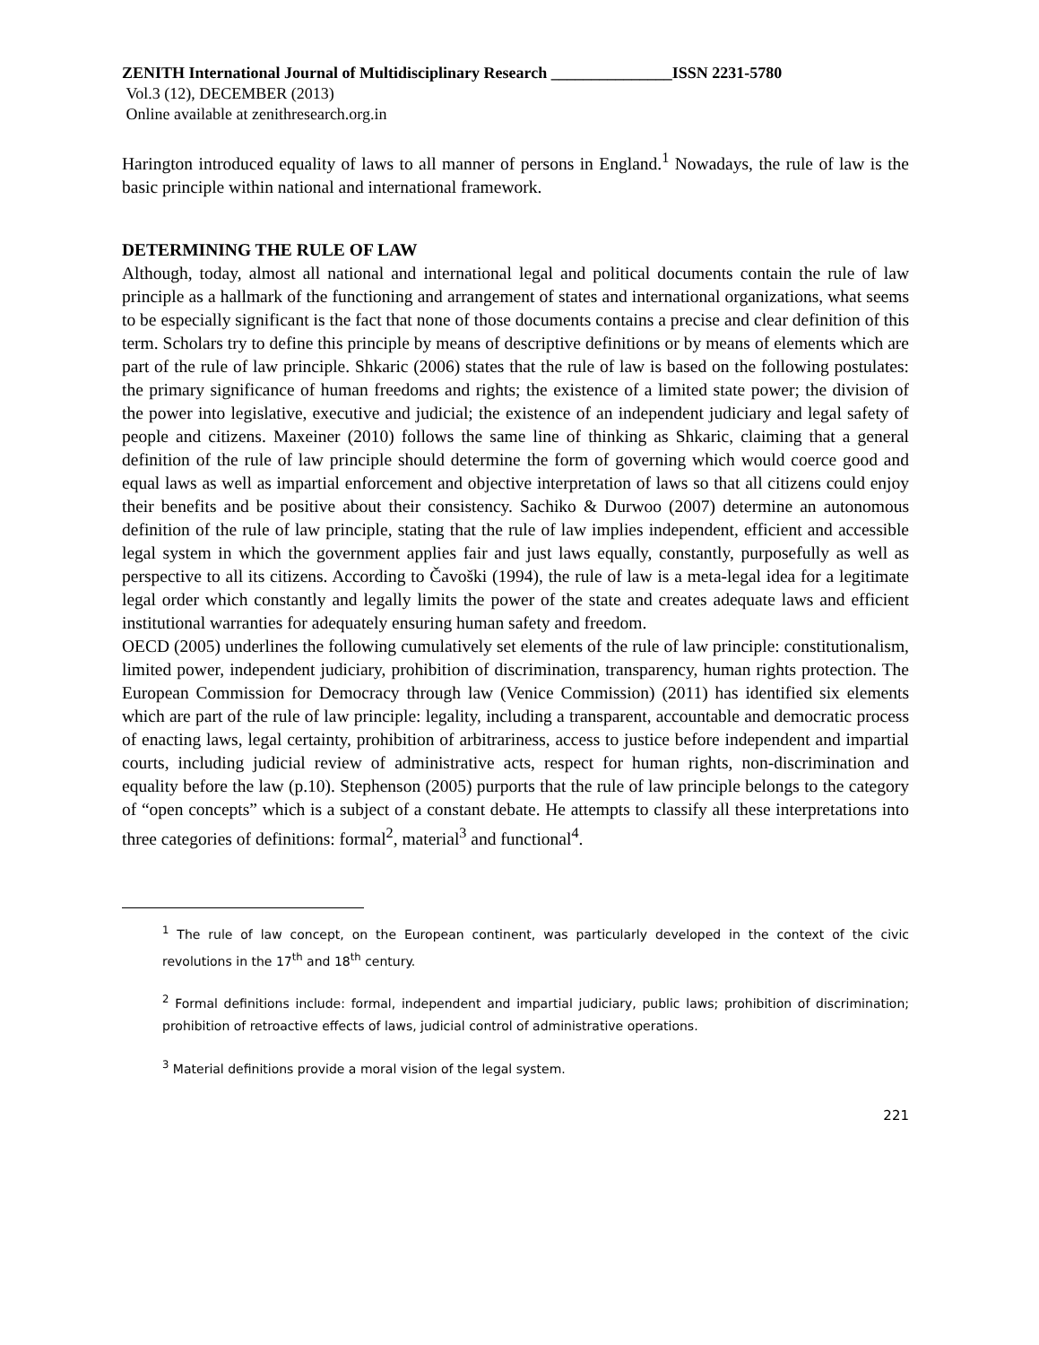ZENITH International Journal of Multidisciplinary Research _______________ISSN 2231-5780
Vol.3 (12), DECEMBER (2013)
Online available at zenithresearch.org.in
Harington introduced equality of laws to all manner of persons in England.<sup>1</sup> Nowadays, the rule of law is the basic principle within national and international framework.
DETERMINING THE RULE OF LAW
Although, today, almost all national and international legal and political documents contain the rule of law principle as a hallmark of the functioning and arrangement of states and international organizations, what seems to be especially significant is the fact that none of those documents contains a precise and clear definition of this term. Scholars try to define this principle by means of descriptive definitions or by means of elements which are part of the rule of law principle. Shkaric (2006) states that the rule of law is based on the following postulates: the primary significance of human freedoms and rights; the existence of a limited state power; the division of the power into legislative, executive and judicial; the existence of an independent judiciary and legal safety of people and citizens. Maxeiner (2010) follows the same line of thinking as Shkaric, claiming that a general definition of the rule of law principle should determine the form of governing which would coerce good and equal laws as well as impartial enforcement and objective interpretation of laws so that all citizens could enjoy their benefits and be positive about their consistency. Sachiko & Durwoo (2007) determine an autonomous definition of the rule of law principle, stating that the rule of law implies independent, efficient and accessible legal system in which the government applies fair and just laws equally, constantly, purposefully as well as perspective to all its citizens. According to Čavoški (1994), the rule of law is a meta-legal idea for a legitimate legal order which constantly and legally limits the power of the state and creates adequate laws and efficient institutional warranties for adequately ensuring human safety and freedom.
OECD (2005) underlines the following cumulatively set elements of the rule of law principle: constitutionalism, limited power, independent judiciary, prohibition of discrimination, transparency, human rights protection. The European Commission for Democracy through law (Venice Commission) (2011) has identified six elements which are part of the rule of law principle: legality, including a transparent, accountable and democratic process of enacting laws, legal certainty, prohibition of arbitrariness, access to justice before independent and impartial courts, including judicial review of administrative acts, respect for human rights, non-discrimination and equality before the law (p.10). Stephenson (2005) purports that the rule of law principle belongs to the category of “open concepts” which is a subject of a constant debate. He attempts to classify all these interpretations into three categories of definitions: formal<sup>2</sup>, material<sup>3</sup> and functional<sup>4</sup>.
<sup>1</sup> The rule of law concept, on the European continent, was particularly developed in the context of the civic revolutions in the 17<sup>th</sup> and 18<sup>th</sup> century.
<sup>2</sup> Formal definitions include: formal, independent and impartial judiciary, public laws; prohibition of discrimination; prohibition of retroactive effects of laws, judicial control of administrative operations.
<sup>3</sup> Material definitions provide a moral vision of the legal system.
221